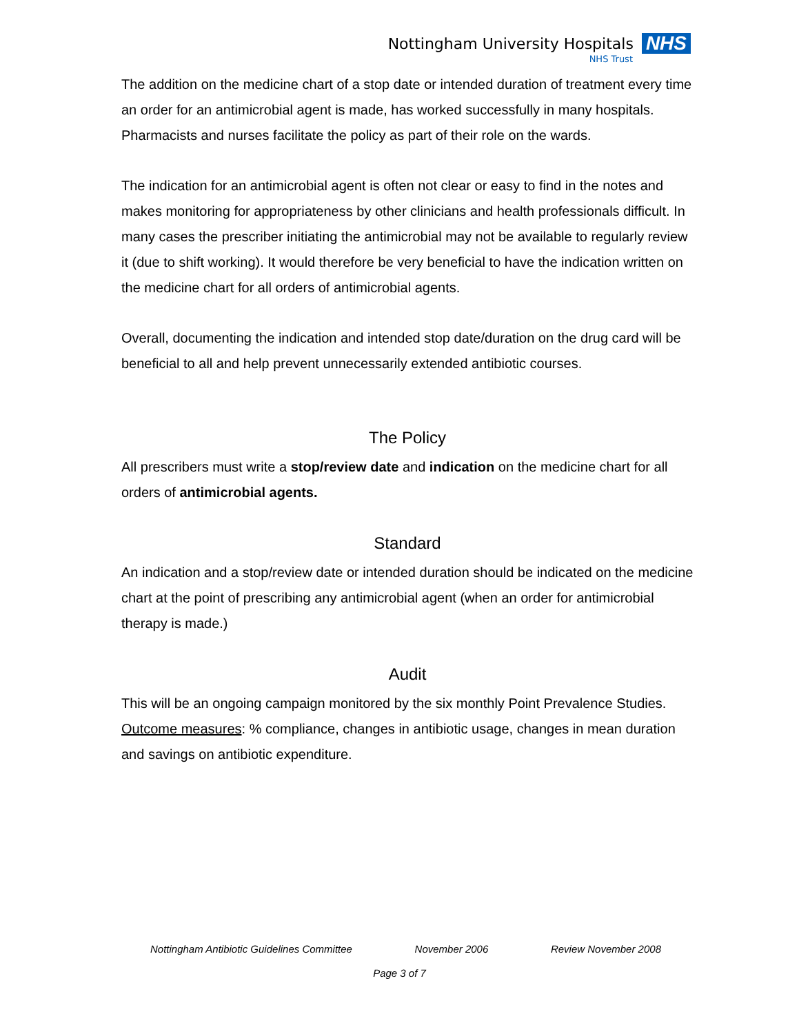Nottingham University Hospitals NHS
NHS Trust
The addition on the medicine chart of a stop date or intended duration of treatment every time an order for an antimicrobial agent is made, has worked successfully in many hospitals. Pharmacists and nurses facilitate the policy as part of their role on the wards.
The indication for an antimicrobial agent is often not clear or easy to find in the notes and makes monitoring for appropriateness by other clinicians and health professionals difficult. In many cases the prescriber initiating the antimicrobial may not be available to regularly review it (due to shift working). It would therefore be very beneficial to have the indication written on the medicine chart for all orders of antimicrobial agents.
Overall, documenting the indication and intended stop date/duration on the drug card will be beneficial to all and help prevent unnecessarily extended antibiotic courses.
The Policy
All prescribers must write a stop/review date and indication on the medicine chart for all orders of antimicrobial agents.
Standard
An indication and a stop/review date or intended duration should be indicated on the medicine chart at the point of prescribing any antimicrobial agent (when an order for antimicrobial therapy is made.)
Audit
This will be an ongoing campaign monitored by the six monthly Point Prevalence Studies.
Outcome measures: % compliance, changes in antibiotic usage, changes in mean duration and savings on antibiotic expenditure.
Nottingham Antibiotic Guidelines Committee November 2006 Review November 2008
Page 3 of 7